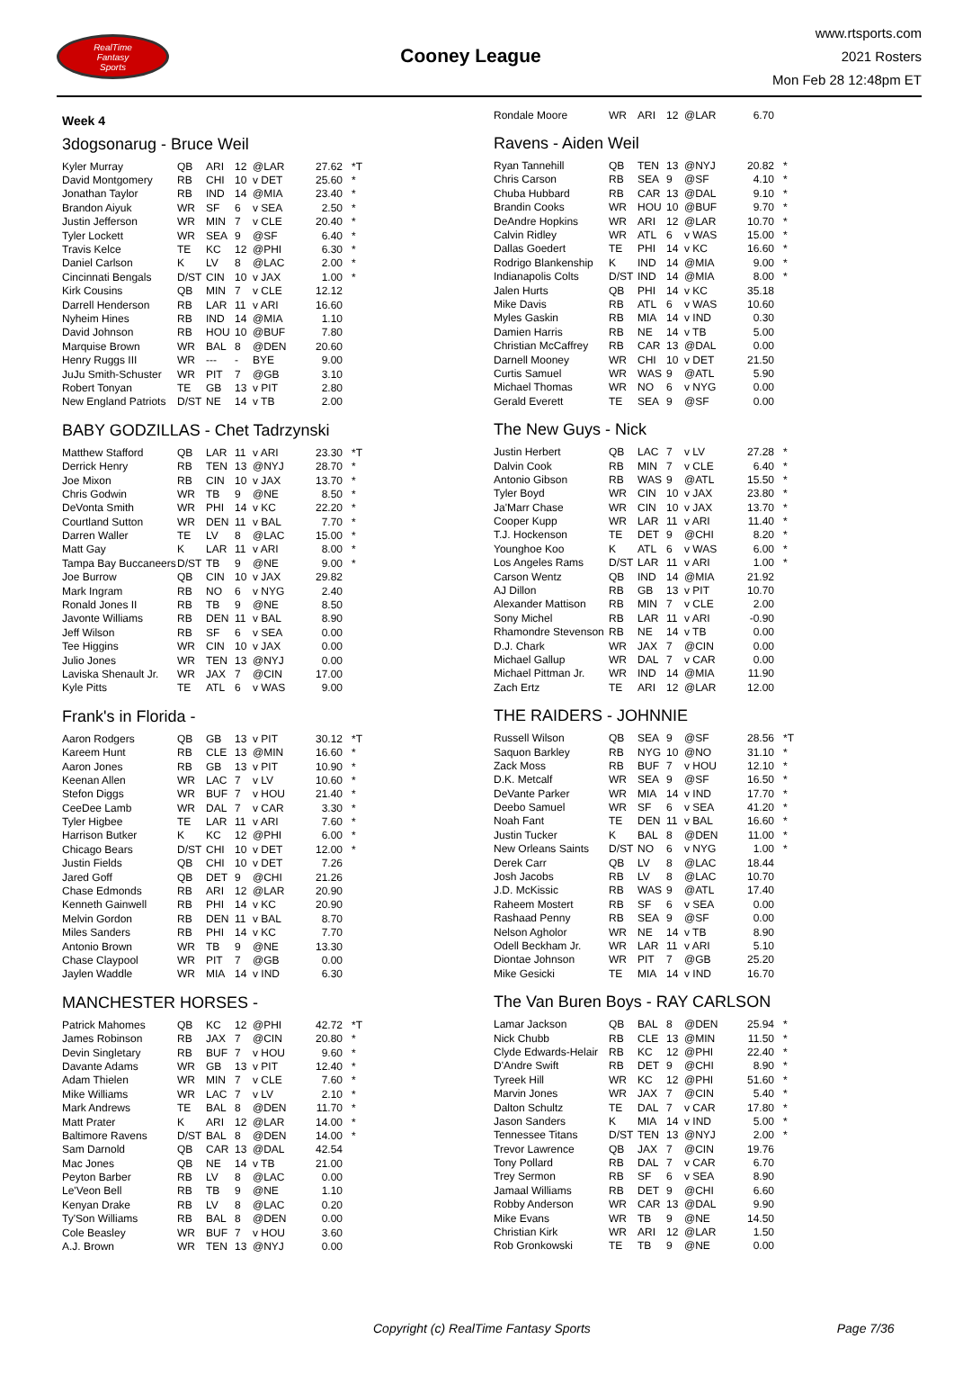RealTime
Fantasy
Sports
Cooney League
www.rtsports.com
2021 Rosters
Mon Feb 28 12:48pm ET
Week 4
3dogsonarug - Bruce Weil
| Kyler Murray | QB | ARI | 12 | @LAR | 27.62 | *T |
| David Montgomery | RB | CHI | 10 | v DET | 25.60 | * |
| Jonathan Taylor | RB | IND | 14 | @MIA | 23.40 | * |
| Brandon Aiyuk | WR | SF | 6 | v SEA | 2.50 | * |
| Justin Jefferson | WR | MIN | 7 | v CLE | 20.40 | * |
| Tyler Lockett | WR | SEA | 9 | @SF | 6.40 | * |
| Travis Kelce | TE | KC | 12 | @PHI | 6.30 | * |
| Daniel Carlson | K | LV | 8 | @LAC | 2.00 | * |
| Cincinnati Bengals | D/ST | CIN | 10 | v JAX | 1.00 | * |
| Kirk Cousins | QB | MIN | 7 | v CLE | 12.12 | |
| Darrell Henderson | RB | LAR | 11 | v ARI | 16.60 | |
| Nyheim Hines | RB | IND | 14 | @MIA | 1.10 | |
| David Johnson | RB | HOU | 10 | @BUF | 7.80 | |
| Marquise Brown | WR | BAL | 8 | @DEN | 20.60 | |
| Henry Ruggs III | WR | --- | - | BYE | 9.00 | |
| JuJu Smith-Schuster | WR | PIT | 7 | @GB | 3.10 | |
| Robert Tonyan | TE | GB | 13 | v PIT | 2.80 | |
| New England Patriots | D/ST | NE | 14 | v TB | 2.00 | |
BABY GODZILLAS - Chet Tadrzynski
| Matthew Stafford | QB | LAR | 11 | v ARI | 23.30 | *T |
| Derrick Henry | RB | TEN | 13 | @NYJ | 28.70 | * |
| Joe Mixon | RB | CIN | 10 | v JAX | 13.70 | * |
| Chris Godwin | WR | TB | 9 | @NE | 8.50 | * |
| DeVonta Smith | WR | PHI | 14 | v KC | 22.20 | * |
| Courtland Sutton | WR | DEN | 11 | v BAL | 7.70 | * |
| Darren Waller | TE | LV | 8 | @LAC | 15.00 | * |
| Matt Gay | K | LAR | 11 | v ARI | 8.00 | * |
| Tampa Bay Buccaneers | D/ST | TB | 9 | @NE | 9.00 | * |
| Joe Burrow | QB | CIN | 10 | v JAX | 29.82 | |
| Mark Ingram | RB | NO | 6 | v NYG | 2.40 | |
| Ronald Jones II | RB | TB | 9 | @NE | 8.50 | |
| Javonte Williams | RB | DEN | 11 | v BAL | 8.90 | |
| Jeff Wilson | RB | SF | 6 | v SEA | 0.00 | |
| Tee Higgins | WR | CIN | 10 | v JAX | 0.00 | |
| Julio Jones | WR | TEN | 13 | @NYJ | 0.00 | |
| Laviska Shenault Jr. | WR | JAX | 7 | @CIN | 17.00 | |
| Kyle Pitts | TE | ATL | 6 | v WAS | 9.00 | |
Frank's in Florida -
| Aaron Rodgers | QB | GB | 13 | v PIT | 30.12 | *T |
| Kareem Hunt | RB | CLE | 13 | @MIN | 16.60 | * |
| Aaron Jones | RB | GB | 13 | v PIT | 10.90 | * |
| Keenan Allen | WR | LAC | 7 | v LV | 10.60 | * |
| Stefon Diggs | WR | BUF | 7 | v HOU | 21.40 | * |
| CeeDee Lamb | WR | DAL | 7 | v CAR | 3.30 | * |
| Tyler Higbee | TE | LAR | 11 | v ARI | 7.60 | * |
| Harrison Butker | K | KC | 12 | @PHI | 6.00 | * |
| Chicago Bears | D/ST | CHI | 10 | v DET | 12.00 | * |
| Justin Fields | QB | CHI | 10 | v DET | 7.26 | |
| Jared Goff | QB | DET | 9 | @CHI | 21.26 | |
| Chase Edmonds | RB | ARI | 12 | @LAR | 20.90 | |
| Kenneth Gainwell | RB | PHI | 14 | v KC | 20.90 | |
| Melvin Gordon | RB | DEN | 11 | v BAL | 8.70 | |
| Miles Sanders | RB | PHI | 14 | v KC | 7.70 | |
| Antonio Brown | WR | TB | 9 | @NE | 13.30 | |
| Chase Claypool | WR | PIT | 7 | @GB | 0.00 | |
| Jaylen Waddle | WR | MIA | 14 | v IND | 6.30 | |
MANCHESTER HORSES -
| Patrick Mahomes | QB | KC | 12 | @PHI | 42.72 | *T |
| James Robinson | RB | JAX | 7 | @CIN | 20.80 | * |
| Devin Singletary | RB | BUF | 7 | v HOU | 9.60 | * |
| Davante Adams | WR | GB | 13 | v PIT | 12.40 | * |
| Adam Thielen | WR | MIN | 7 | v CLE | 7.60 | * |
| Mike Williams | WR | LAC | 7 | v LV | 2.10 | * |
| Mark Andrews | TE | BAL | 8 | @DEN | 11.70 | * |
| Matt Prater | K | ARI | 12 | @LAR | 14.00 | * |
| Baltimore Ravens | D/ST | BAL | 8 | @DEN | 14.00 | * |
| Sam Darnold | QB | CAR | 13 | @DAL | 42.54 | |
| Mac Jones | QB | NE | 14 | v TB | 21.00 | |
| Peyton Barber | RB | LV | 8 | @LAC | 0.00 | |
| Le'Veon Bell | RB | TB | 9 | @NE | 1.10 | |
| Kenyan Drake | RB | LV | 8 | @LAC | 0.20 | |
| Ty'Son Williams | RB | BAL | 8 | @DEN | 0.00 | |
| Cole Beasley | WR | BUF | 7 | v HOU | 3.60 | |
| A.J. Brown | WR | TEN | 13 | @NYJ | 0.00 | |
| Rondale Moore | WR | ARI | 12 | @LAR | 6.70 | |
Ravens - Aiden Weil
| Ryan Tannehill | QB | TEN | 13 | @NYJ | 20.82 | * |
| Chris Carson | RB | SEA | 9 | @SF | 4.10 | * |
| Chuba Hubbard | RB | CAR | 13 | @DAL | 9.10 | * |
| Brandin Cooks | WR | HOU | 10 | @BUF | 9.70 | * |
| DeAndre Hopkins | WR | ARI | 12 | @LAR | 10.70 | * |
| Calvin Ridley | WR | ATL | 6 | v WAS | 15.00 | * |
| Dallas Goedert | TE | PHI | 14 | v KC | 16.60 | * |
| Rodrigo Blankenship | K | IND | 14 | @MIA | 9.00 | * |
| Indianapolis Colts | D/ST | IND | 14 | @MIA | 8.00 | * |
| Jalen Hurts | QB | PHI | 14 | v KC | 35.18 | |
| Mike Davis | RB | ATL | 6 | v WAS | 10.60 | |
| Myles Gaskin | RB | MIA | 14 | v IND | 0.30 | |
| Damien Harris | RB | NE | 14 | v TB | 5.00 | |
| Christian McCaffrey | RB | CAR | 13 | @DAL | 0.00 | |
| Darnell Mooney | WR | CHI | 10 | v DET | 21.50 | |
| Curtis Samuel | WR | WAS | 9 | @ATL | 5.90 | |
| Michael Thomas | WR | NO | 6 | v NYG | 0.00 | |
| Gerald Everett | TE | SEA | 9 | @SF | 0.00 | |
The New Guys - Nick
| Justin Herbert | QB | LAC | 7 | v LV | 27.28 | * |
| Dalvin Cook | RB | MIN | 7 | v CLE | 6.40 | * |
| Antonio Gibson | RB | WAS | 9 | @ATL | 15.50 | * |
| Tyler Boyd | WR | CIN | 10 | v JAX | 23.80 | * |
| Ja'Marr Chase | WR | CIN | 10 | v JAX | 13.70 | * |
| Cooper Kupp | WR | LAR | 11 | v ARI | 11.40 | * |
| T.J. Hockenson | TE | DET | 9 | @CHI | 8.20 | * |
| Younghoe Koo | K | ATL | 6 | v WAS | 6.00 | * |
| Los Angeles Rams | D/ST | LAR | 11 | v ARI | 1.00 | * |
| Carson Wentz | QB | IND | 14 | @MIA | 21.92 | |
| AJ Dillon | RB | GB | 13 | v PIT | 10.70 | |
| Alexander Mattison | RB | MIN | 7 | v CLE | 2.00 | |
| Sony Michel | RB | LAR | 11 | v ARI | -0.90 | |
| Rhamondre Stevenson | RB | NE | 14 | v TB | 0.00 | |
| D.J. Chark | WR | JAX | 7 | @CIN | 0.00 | |
| Michael Gallup | WR | DAL | 7 | v CAR | 0.00 | |
| Michael Pittman Jr. | WR | IND | 14 | @MIA | 11.90 | |
| Zach Ertz | TE | ARI | 12 | @LAR | 12.00 | |
THE RAIDERS - JOHNNIE
| Russell Wilson | QB | SEA | 9 | @SF | 28.56 | *T |
| Saquon Barkley | RB | NYG | 10 | @NO | 31.10 | * |
| Zack Moss | RB | BUF | 7 | v HOU | 12.10 | * |
| D.K. Metcalf | WR | SEA | 9 | @SF | 16.50 | * |
| DeVante Parker | WR | MIA | 14 | v IND | 17.70 | * |
| Deebo Samuel | WR | SF | 6 | v SEA | 41.20 | * |
| Noah Fant | TE | DEN | 11 | v BAL | 16.60 | * |
| Justin Tucker | K | BAL | 8 | @DEN | 11.00 | * |
| New Orleans Saints | D/ST | NO | 6 | v NYG | 1.00 | * |
| Derek Carr | QB | LV | 8 | @LAC | 18.44 | |
| Josh Jacobs | RB | LV | 8 | @LAC | 10.70 | |
| J.D. McKissic | RB | WAS | 9 | @ATL | 17.40 | |
| Raheem Mostert | RB | SF | 6 | v SEA | 0.00 | |
| Rashaad Penny | RB | SEA | 9 | @SF | 0.00 | |
| Nelson Agholor | WR | NE | 14 | v TB | 8.90 | |
| Odell Beckham Jr. | WR | LAR | 11 | v ARI | 5.10 | |
| Diontae Johnson | WR | PIT | 7 | @GB | 25.20 | |
| Mike Gesicki | TE | MIA | 14 | v IND | 16.70 | |
The Van Buren Boys - RAY CARLSON
| Lamar Jackson | QB | BAL | 8 | @DEN | 25.94 | * |
| Nick Chubb | RB | CLE | 13 | @MIN | 11.50 | * |
| Clyde Edwards-Helair | RB | KC | 12 | @PHI | 22.40 | * |
| D'Andre Swift | RB | DET | 9 | @CHI | 8.90 | * |
| Tyreek Hill | WR | KC | 12 | @PHI | 51.60 | * |
| Marvin Jones | WR | JAX | 7 | @CIN | 5.40 | * |
| Dalton Schultz | TE | DAL | 7 | v CAR | 17.80 | * |
| Jason Sanders | K | MIA | 14 | v IND | 5.00 | * |
| Tennessee Titans | D/ST | TEN | 13 | @NYJ | 2.00 | * |
| Trevor Lawrence | QB | JAX | 7 | @CIN | 19.76 | |
| Tony Pollard | RB | DAL | 7 | v CAR | 6.70 | |
| Trey Sermon | RB | SF | 6 | v SEA | 8.90 | |
| Jamaal Williams | RB | DET | 9 | @CHI | 6.60 | |
| Robby Anderson | WR | CAR | 13 | @DAL | 9.90 | |
| Mike Evans | WR | TB | 9 | @NE | 14.50 | |
| Christian Kirk | WR | ARI | 12 | @LAR | 1.50 | |
| Rob Gronkowski | TE | TB | 9 | @NE | 0.00 | |
Copyright (c) RealTime Fantasy Sports Page 7/36